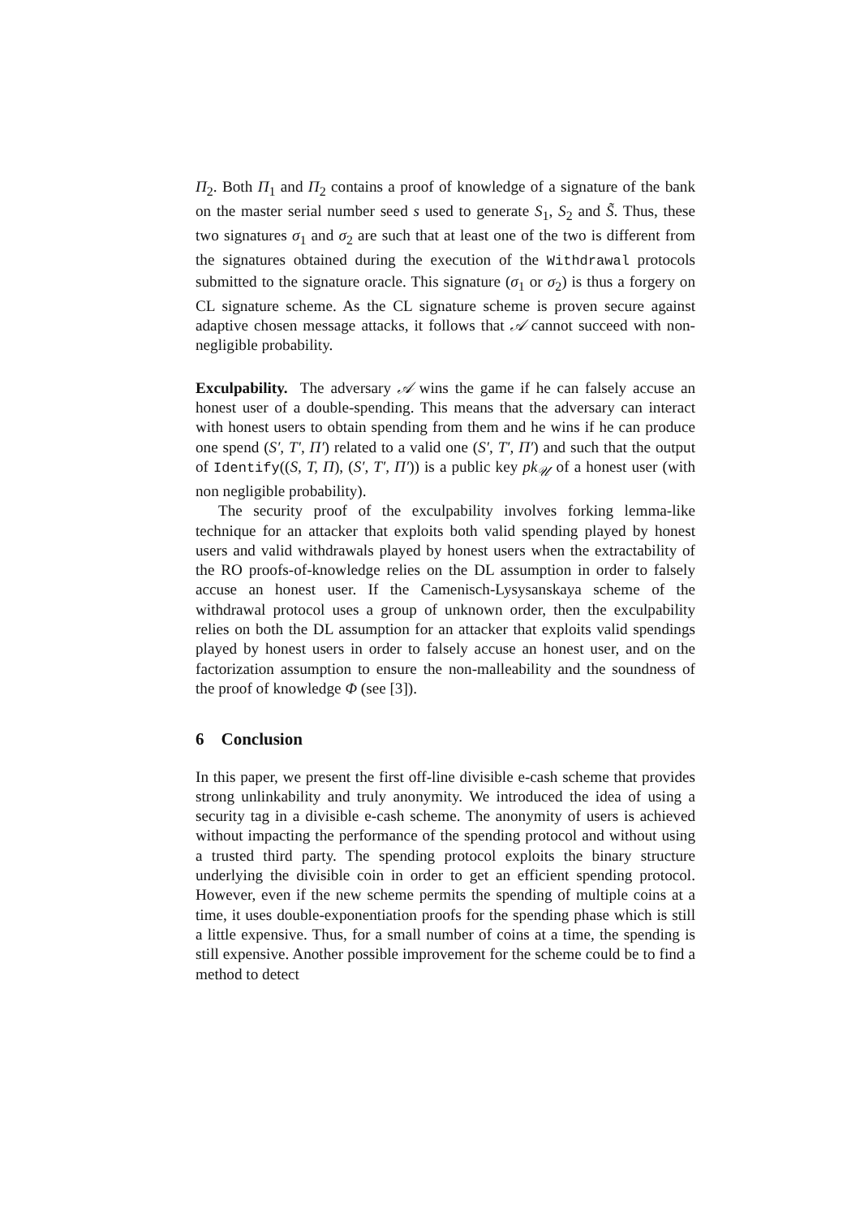Π<sub>2</sub>. Both Π<sub>1</sub> and Π<sub>2</sub> contains a proof of knowledge of a signature of the bank on the master serial number seed s used to generate S<sub>1</sub>, S<sub>2</sub> and S̃. Thus, these two signatures σ<sub>1</sub> and σ<sub>2</sub> are such that at least one of the two is different from the signatures obtained during the execution of the Withdrawal protocols submitted to the signature oracle. This signature (σ<sub>1</sub> or σ<sub>2</sub>) is thus a forgery on CL signature scheme. As the CL signature scheme is proven secure against adaptive chosen message attacks, it follows that 𝒜 cannot succeed with non-negligible probability.
Exculpability. The adversary 𝒜 wins the game if he can falsely accuse an honest user of a double-spending. This means that the adversary can interact with honest users to obtain spending from them and he wins if he can produce one spend (S′, T′, Π′) related to a valid one (S′, T′, Π′) and such that the output of Identify((S, T, Π), (S′, T′, Π′)) is a public key pk<sub>𝒰</sub> of a honest user (with non negligible probability).
The security proof of the exculpability involves forking lemma-like technique for an attacker that exploits both valid spending played by honest users and valid withdrawals played by honest users when the extractability of the RO proofs-of-knowledge relies on the DL assumption in order to falsely accuse an honest user. If the Camenisch-Lysysanskaya scheme of the withdrawal protocol uses a group of unknown order, then the exculpability relies on both the DL assumption for an attacker that exploits valid spendings played by honest users in order to falsely accuse an honest user, and on the factorization assumption to ensure the non-malleability and the soundness of the proof of knowledge Φ (see [3]).
6 Conclusion
In this paper, we present the first off-line divisible e-cash scheme that provides strong unlinkability and truly anonymity. We introduced the idea of using a security tag in a divisible e-cash scheme. The anonymity of users is achieved without impacting the performance of the spending protocol and without using a trusted third party. The spending protocol exploits the binary structure underlying the divisible coin in order to get an efficient spending protocol. However, even if the new scheme permits the spending of multiple coins at a time, it uses double-exponentiation proofs for the spending phase which is still a little expensive. Thus, for a small number of coins at a time, the spending is still expensive. Another possible improvement for the scheme could be to find a method to detect